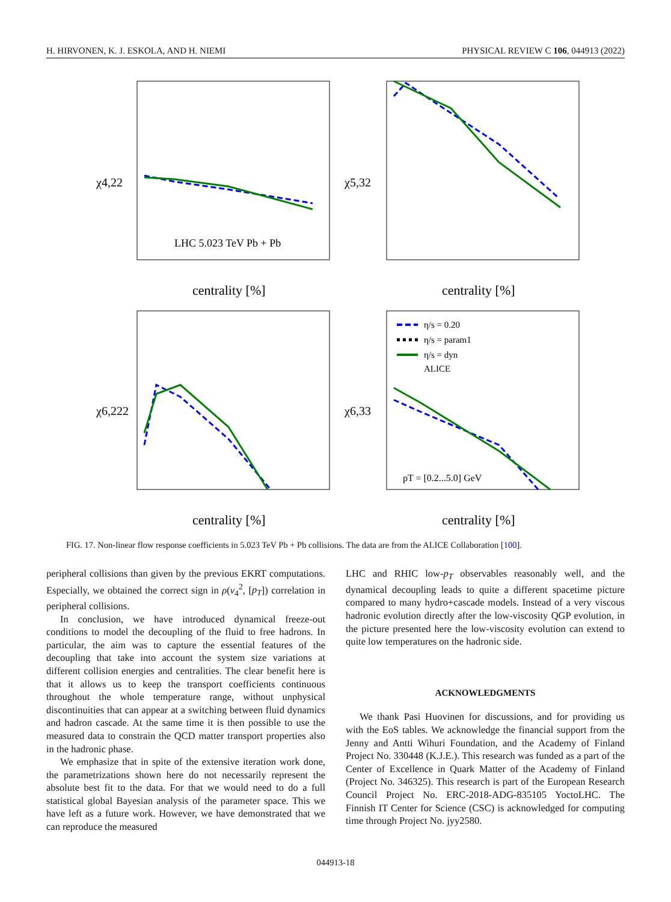H. HIRVONEN, K. J. ESKOLA, AND H. NIEMI PHYSICAL REVIEW C 106, 044913 (2022)
χ4,22
χ5,32
χ6,222
χ6,33
LHC 5.023 TeV Pb + Pb
centrality [%]
centrality [%]
centrality [%]
centrality [%]
pT = [0.2...5.0] GeV
η/s = 0.20
η/s = param1
η/s = dyn
ALICE
FIG. 17. Non-linear flow response coefficients in 5.023 TeV Pb + Pb collisions. The data are from the ALICE Collaboration [100].
peripheral collisions than given by the previous EKRT computations. Especially, we obtained the correct sign in ρ(v<sub>4</sub><sup>2</sup>, [p<sub>T</sub>]) correlation in peripheral collisions.
In conclusion, we have introduced dynamical freeze-out conditions to model the decoupling of the fluid to free hadrons. In particular, the aim was to capture the essential features of the decoupling that take into account the system size variations at different collision energies and centralities. The clear benefit here is that it allows us to keep the transport coefficients continuous throughout the whole temperature range, without unphysical discontinuities that can appear at a switching between fluid dynamics and hadron cascade. At the same time it is then possible to use the measured data to constrain the QCD matter transport properties also in the hadronic phase.
We emphasize that in spite of the extensive iteration work done, the parametrizations shown here do not necessarily represent the absolute best fit to the data. For that we would need to do a full statistical global Bayesian analysis of the parameter space. This we have left as a future work. However, we have demonstrated that we can reproduce the measured
LHC and RHIC low-p<sub>T</sub> observables reasonably well, and the dynamical decoupling leads to quite a different spacetime picture compared to many hydro+cascade models. Instead of a very viscous hadronic evolution directly after the low-viscosity QGP evolution, in the picture presented here the low-viscosity evolution can extend to quite low temperatures on the hadronic side.
ACKNOWLEDGMENTS
We thank Pasi Huovinen for discussions, and for providing us with the EoS tables. We acknowledge the financial support from the Jenny and Antti Wihuri Foundation, and the Academy of Finland Project No. 330448 (K.J.E.). This research was funded as a part of the Center of Excellence in Quark Matter of the Academy of Finland (Project No. 346325). This research is part of the European Research Council Project No. ERC-2018-ADG-835105 YoctoLHC. The Finnish IT Center for Science (CSC) is acknowledged for computing time through Project No. jyy2580.
044913-18